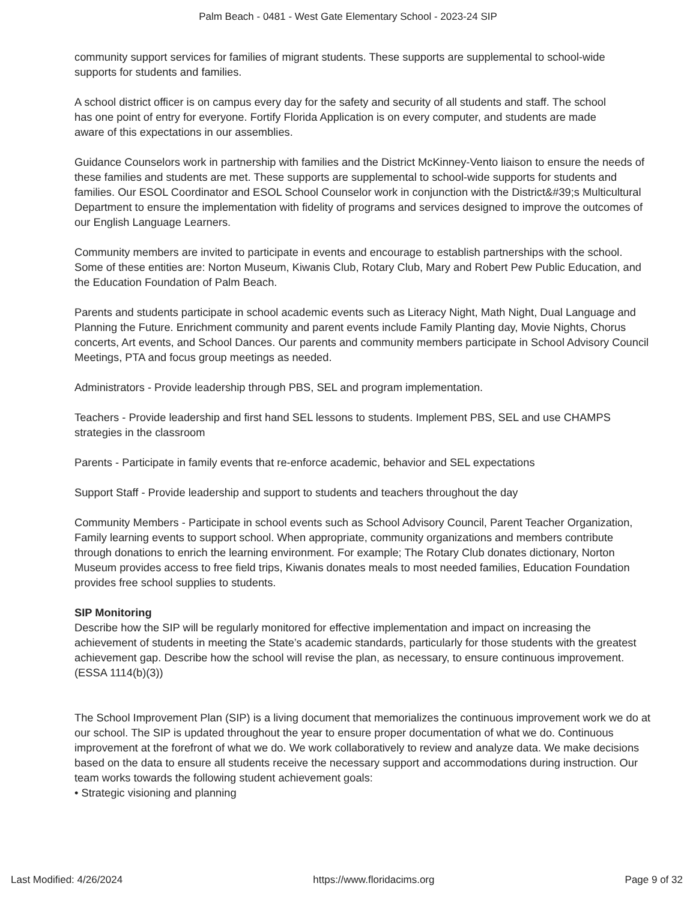Palm Beach - 0481 - West Gate Elementary School - 2023-24 SIP
community support services for families of migrant students. These supports are supplemental to school-wide
supports for students and families.
A school district officer is on campus every day for the safety and security of all students and staff. The school
has one point of entry for everyone. Fortify Florida Application is on every computer, and students are made
aware of this expectations in our assemblies.
Guidance Counselors work in partnership with families and the District McKinney-Vento liaison to ensure the needs of these families and students are met. These supports are supplemental to school-wide supports for students and families. Our ESOL Coordinator and ESOL School Counselor work in conjunction with the District&#39;s Multicultural Department to ensure the implementation with fidelity of programs and services designed to improve the outcomes of our English Language Learners.
Community members are invited to participate in events and encourage to establish partnerships with the school. Some of these entities are: Norton Museum, Kiwanis Club, Rotary Club, Mary and Robert Pew Public Education, and the Education Foundation of Palm Beach.
Parents and students participate in school academic events such as Literacy Night, Math Night, Dual Language and Planning the Future. Enrichment community and parent events include Family Planting day, Movie Nights, Chorus concerts, Art events, and School Dances. Our parents and community members participate in School Advisory Council Meetings, PTA and focus group meetings as needed.
Administrators - Provide leadership through PBS, SEL and program implementation.
Teachers - Provide leadership and first hand SEL lessons to students. Implement PBS, SEL and use CHAMPS strategies in the classroom
Parents - Participate in family events that re-enforce academic, behavior and SEL expectations
Support Staff - Provide leadership and support to students and teachers throughout the day
Community Members - Participate in school events such as School Advisory Council, Parent Teacher Organization, Family learning events to support school. When appropriate, community organizations and members contribute through donations to enrich the learning environment. For example; The Rotary Club donates dictionary, Norton Museum provides access to free field trips, Kiwanis donates meals to most needed families, Education Foundation provides free school supplies to students.
SIP Monitoring
Describe how the SIP will be regularly monitored for effective implementation and impact on increasing the achievement of students in meeting the State’s academic standards, particularly for those students with the greatest achievement gap. Describe how the school will revise the plan, as necessary, to ensure continuous improvement. (ESSA 1114(b)(3))
The School Improvement Plan (SIP) is a living document that memorializes the continuous improvement work we do at our school. The SIP is updated throughout the year to ensure proper documentation of what we do. Continuous improvement at the forefront of what we do. We work collaboratively to review and analyze data. We make decisions based on the data to ensure all students receive the necessary support and accommodations during instruction. Our team works towards the following student achievement goals:
• Strategic visioning and planning
Last Modified: 4/26/2024 https://www.floridacims.org Page 9 of 32